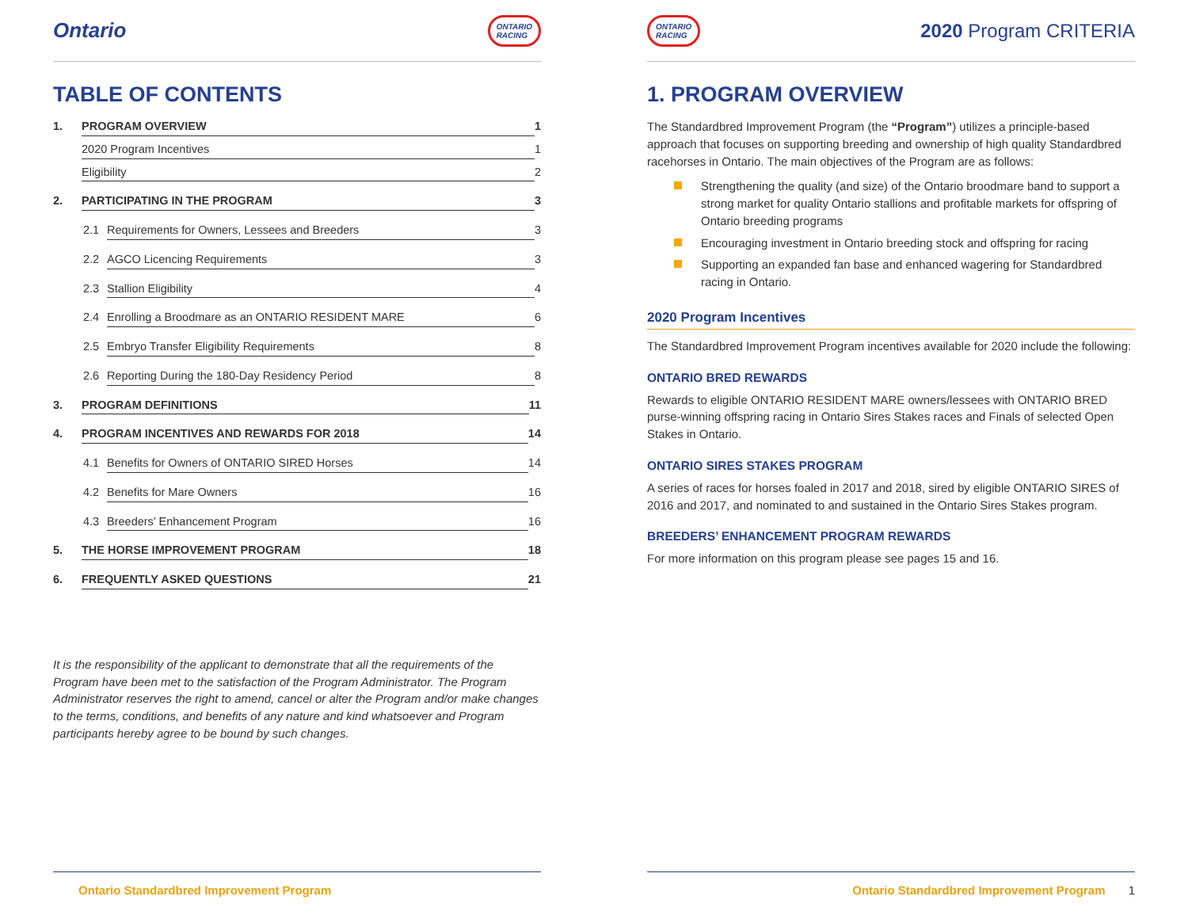Ontario ONTARIO
RACING
TABLE OF CONTENTS
1. PROGRAM OVERVIEW 1
2020 Program Incentives 1
Eligibility 2
2. PARTICIPATING IN THE PROGRAM 3
2.1 Requirements for Owners, Lessees and Breeders 3
2.2 AGCO Licencing Requirements 3
2.3 Stallion Eligibility 4
2.4 Enrolling a Broodmare as an ONTARIO RESIDENT MARE 6
2.5 Embryo Transfer Eligibility Requirements 8
2.6 Reporting During the 180-Day Residency Period 8
3. PROGRAM DEFINITIONS 11
4. PROGRAM INCENTIVES AND REWARDS FOR 2018 14
4.1 Benefits for Owners of ONTARIO SIRED Horses 14
4.2 Benefits for Mare Owners 16
4.3 Breeders’ Enhancement Program 16
5. THE HORSE IMPROVEMENT PROGRAM 18
6. FREQUENTLY ASKED QUESTIONS 21
It is the responsibility of the applicant to demonstrate that all the requirements of the Program have been met to the satisfaction of the Program Administrator. The Program Administrator reserves the right to amend, cancel or alter the Program and/or make changes to the terms, conditions, and benefits of any nature and kind whatsoever and Program participants hereby agree to be bound by such changes.
Ontario Standardbred Improvement Program
ONTARIO
RACING 2020 Program CRITERIA
1. PROGRAM OVERVIEW
The Standardbred Improvement Program (the “Program”) utilizes a principle-based approach that focuses on supporting breeding and ownership of high quality Standardbred racehorses in Ontario. The main objectives of the Program are as follows:
Strengthening the quality (and size) of the Ontario broodmare band to support a strong market for quality Ontario stallions and profitable markets for offspring of Ontario breeding programs
Encouraging investment in Ontario breeding stock and offspring for racing
Supporting an expanded fan base and enhanced wagering for Standardbred racing in Ontario.
2020 Program Incentives
The Standardbred Improvement Program incentives available for 2020 include the following:
ONTARIO BRED REWARDS
Rewards to eligible ONTARIO RESIDENT MARE owners/lessees with ONTARIO BRED purse-winning offspring racing in Ontario Sires Stakes races and Finals of selected Open Stakes in Ontario.
ONTARIO SIRES STAKES PROGRAM
A series of races for horses foaled in 2017 and 2018, sired by eligible ONTARIO SIRES of 2016 and 2017, and nominated to and sustained in the Ontario Sires Stakes program.
BREEDERS’ ENHANCEMENT PROGRAM REWARDS
For more information on this program please see pages 15 and 16.
Ontario Standardbred Improvement Program 1